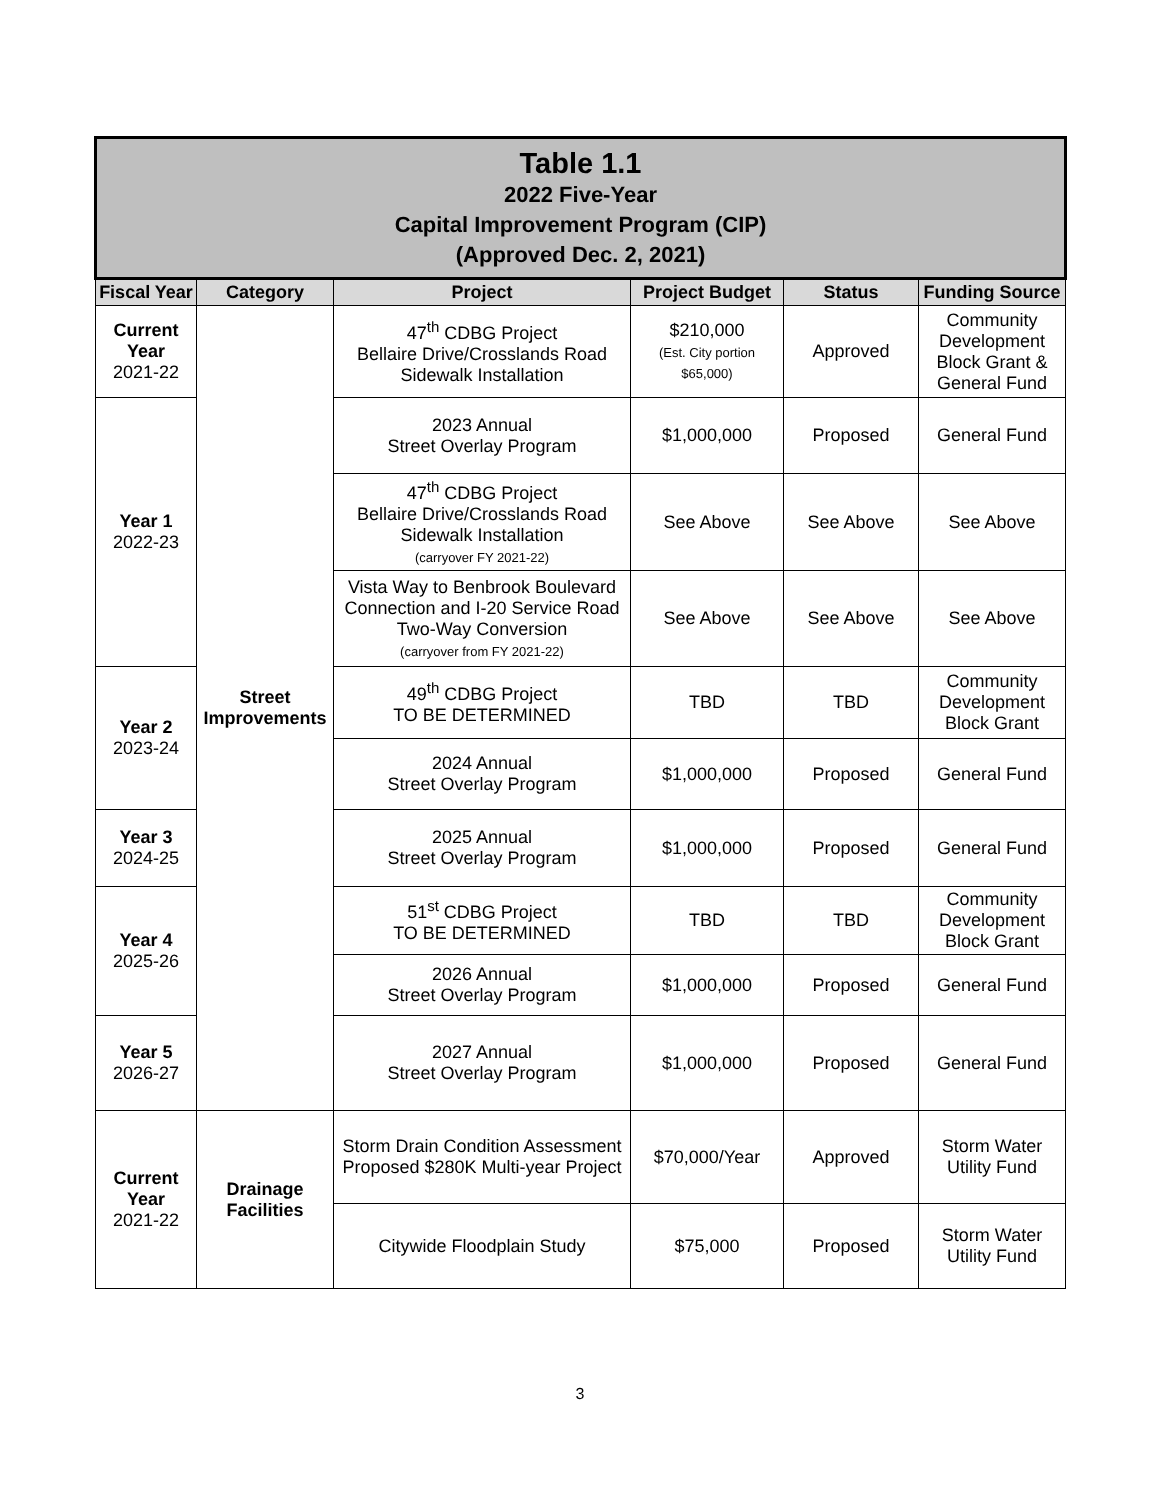| Table 1.1 2022 Five-Year Capital Improvement Program (CIP) (Approved Dec. 2, 2021) | | | | | |
| Fiscal Year | Category | Project | Project Budget | Status | Funding Source |
| Current Year 2021-22 | Street Improvements | 47<sup>th</sup> CDBG Project Bellaire Drive/Crosslands Road Sidewalk Installation | $210,000 (Est. City portion $65,000) | Approved | Community Development Block Grant & General Fund |
| Year 1 2022-23 | | 2023 Annual Street Overlay Program | $1,000,000 | Proposed | General Fund |
| | | 47<sup>th</sup> CDBG Project Bellaire Drive/Crosslands Road Sidewalk Installation (carryover FY 2021-22) | See Above | See Above | See Above |
| | | Vista Way to Benbrook Boulevard Connection and I-20 Service Road Two-Way Conversion (carryover from FY 2021-22) | See Above | See Above | See Above |
| Year 2 2023-24 | | 49<sup>th</sup> CDBG Project TO BE DETERMINED | TBD | TBD | Community Development Block Grant |
| | | 2024 Annual Street Overlay Program | $1,000,000 | Proposed | General Fund |
| Year 3 2024-25 | | 2025 Annual Street Overlay Program | $1,000,000 | Proposed | General Fund |
| Year 4 2025-26 | | 51<sup>st</sup> CDBG Project TO BE DETERMINED | TBD | TBD | Community Development Block Grant |
| | | 2026 Annual Street Overlay Program | $1,000,000 | Proposed | General Fund |
| Year 5 2026-27 | | 2027 Annual Street Overlay Program | $1,000,000 | Proposed | General Fund |
| Current Year 2021-22 | Drainage Facilities | Storm Drain Condition Assessment Proposed $280K Multi-year Project | $70,000/Year | Approved | Storm Water Utility Fund |
| | | Citywide Floodplain Study | $75,000 | Proposed | Storm Water Utility Fund |
3